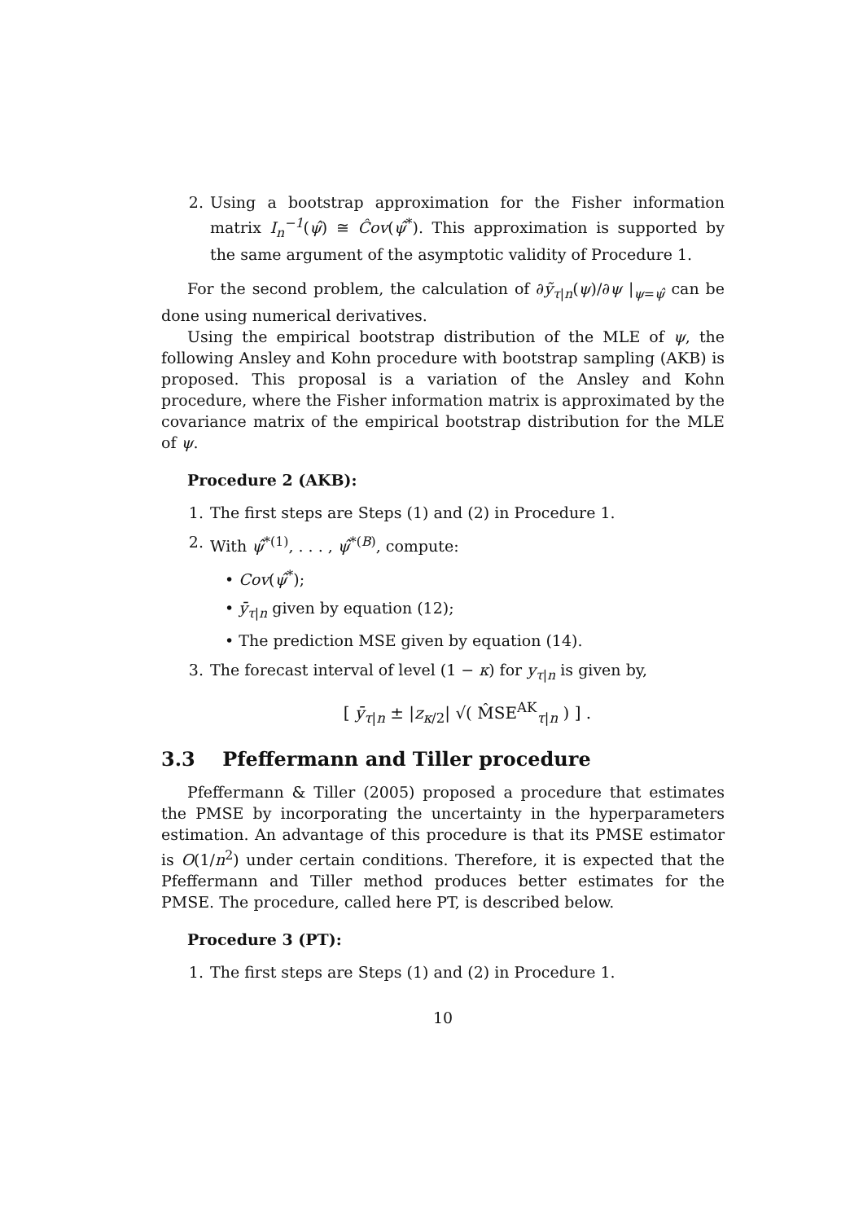2. Using a bootstrap approximation for the Fisher information matrix I<sub>n</sub><sup>−1</sup>(ψ̂) ≅ Ĉov(ψ̂<sup>*</sup>). This approximation is supported by the same argument of the asymptotic validity of Procedure 1.
For the second problem, the calculation of ∂ỹ<sub>τ|n</sub>(ψ)/∂ψ |<sub>ψ=ψ̂</sub> can be done using numerical derivatives.
Using the empirical bootstrap distribution of the MLE of ψ, the following Ansley and Kohn procedure with bootstrap sampling (AKB) is proposed. This proposal is a variation of the Ansley and Kohn procedure, where the Fisher information matrix is approximated by the covariance matrix of the empirical bootstrap distribution for the MLE of ψ.
Procedure 2 (AKB):
1. The first steps are Steps (1) and (2) in Procedure 1.
2. With ψ̂<sup>*(1)</sup>, . . . , ψ̂<sup>*(B)</sup>, compute:
• Cov(ψ̂<sup>*</sup>);
• ȳ<sub>τ|n</sub> given by equation (12);
• The prediction MSE given by equation (14).
3. The forecast interval of level (1 − κ) for y<sub>τ|n</sub> is given by,
[ ȳ<sub>τ|n</sub> ± |z<sub>κ/2</sub>| √( M̂SE<sup>AK</sup><sub>τ|n</sub> ) ] .
3.3 Pfeffermann and Tiller procedure
Pfeffermann & Tiller (2005) proposed a procedure that estimates the PMSE by incorporating the uncertainty in the hyperparameters estimation. An advantage of this procedure is that its PMSE estimator is O(1/n<sup>2</sup>) under certain conditions. Therefore, it is expected that the Pfeffermann and Tiller method produces better estimates for the PMSE. The procedure, called here PT, is described below.
Procedure 3 (PT):
1. The first steps are Steps (1) and (2) in Procedure 1.
10